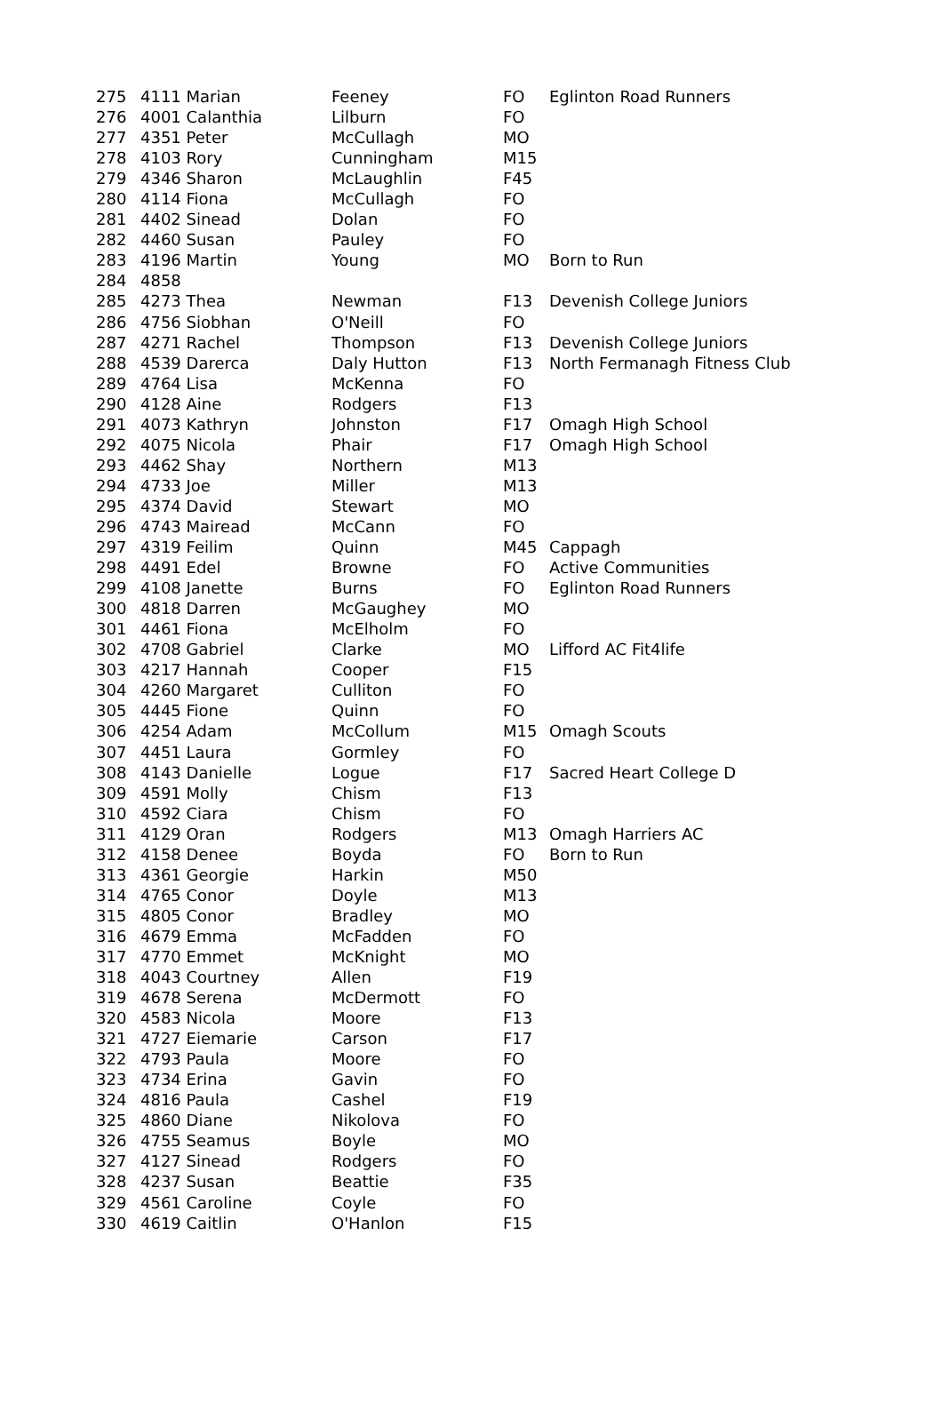| 275 | 4111 Marian | Feeney | FO | Eglinton Road Runners |
| 276 | 4001 Calanthia | Lilburn | FO | |
| 277 | 4351 Peter | McCullagh | MO | |
| 278 | 4103 Rory | Cunningham | M15 | |
| 279 | 4346 Sharon | McLaughlin | F45 | |
| 280 | 4114 Fiona | McCullagh | FO | |
| 281 | 4402 Sinead | Dolan | FO | |
| 282 | 4460 Susan | Pauley | FO | |
| 283 | 4196 Martin | Young | MO | Born to Run |
| 284 | 4858 | | | |
| 285 | 4273 Thea | Newman | F13 | Devenish College Juniors |
| 286 | 4756 Siobhan | O'Neill | FO | |
| 287 | 4271 Rachel | Thompson | F13 | Devenish College Juniors |
| 288 | 4539 Darerca | Daly Hutton | F13 | North Fermanagh Fitness Club |
| 289 | 4764 Lisa | McKenna | FO | |
| 290 | 4128 Aine | Rodgers | F13 | |
| 291 | 4073 Kathryn | Johnston | F17 | Omagh High School |
| 292 | 4075 Nicola | Phair | F17 | Omagh High School |
| 293 | 4462 Shay | Northern | M13 | |
| 294 | 4733 Joe | Miller | M13 | |
| 295 | 4374 David | Stewart | MO | |
| 296 | 4743 Mairead | McCann | FO | |
| 297 | 4319 Feilim | Quinn | M45 | Cappagh |
| 298 | 4491 Edel | Browne | FO | Active Communities |
| 299 | 4108 Janette | Burns | FO | Eglinton Road Runners |
| 300 | 4818 Darren | McGaughey | MO | |
| 301 | 4461 Fiona | McElholm | FO | |
| 302 | 4708 Gabriel | Clarke | MO | Lifford AC Fit4life |
| 303 | 4217 Hannah | Cooper | F15 | |
| 304 | 4260 Margaret | Culliton | FO | |
| 305 | 4445 Fione | Quinn | FO | |
| 306 | 4254 Adam | McCollum | M15 | Omagh Scouts |
| 307 | 4451 Laura | Gormley | FO | |
| 308 | 4143 Danielle | Logue | F17 | Sacred Heart College D |
| 309 | 4591 Molly | Chism | F13 | |
| 310 | 4592 Ciara | Chism | FO | |
| 311 | 4129 Oran | Rodgers | M13 | Omagh Harriers AC |
| 312 | 4158 Denee | Boyda | FO | Born to Run |
| 313 | 4361 Georgie | Harkin | M50 | |
| 314 | 4765 Conor | Doyle | M13 | |
| 315 | 4805 Conor | Bradley | MO | |
| 316 | 4679 Emma | McFadden | FO | |
| 317 | 4770 Emmet | McKnight | MO | |
| 318 | 4043 Courtney | Allen | F19 | |
| 319 | 4678 Serena | McDermott | FO | |
| 320 | 4583 Nicola | Moore | F13 | |
| 321 | 4727 Eiemarie | Carson | F17 | |
| 322 | 4793 Paula | Moore | FO | |
| 323 | 4734 Erina | Gavin | FO | |
| 324 | 4816 Paula | Cashel | F19 | |
| 325 | 4860 Diane | Nikolova | FO | |
| 326 | 4755 Seamus | Boyle | MO | |
| 327 | 4127 Sinead | Rodgers | FO | |
| 328 | 4237 Susan | Beattie | F35 | |
| 329 | 4561 Caroline | Coyle | FO | |
| 330 | 4619 Caitlin | O'Hanlon | F15 | |